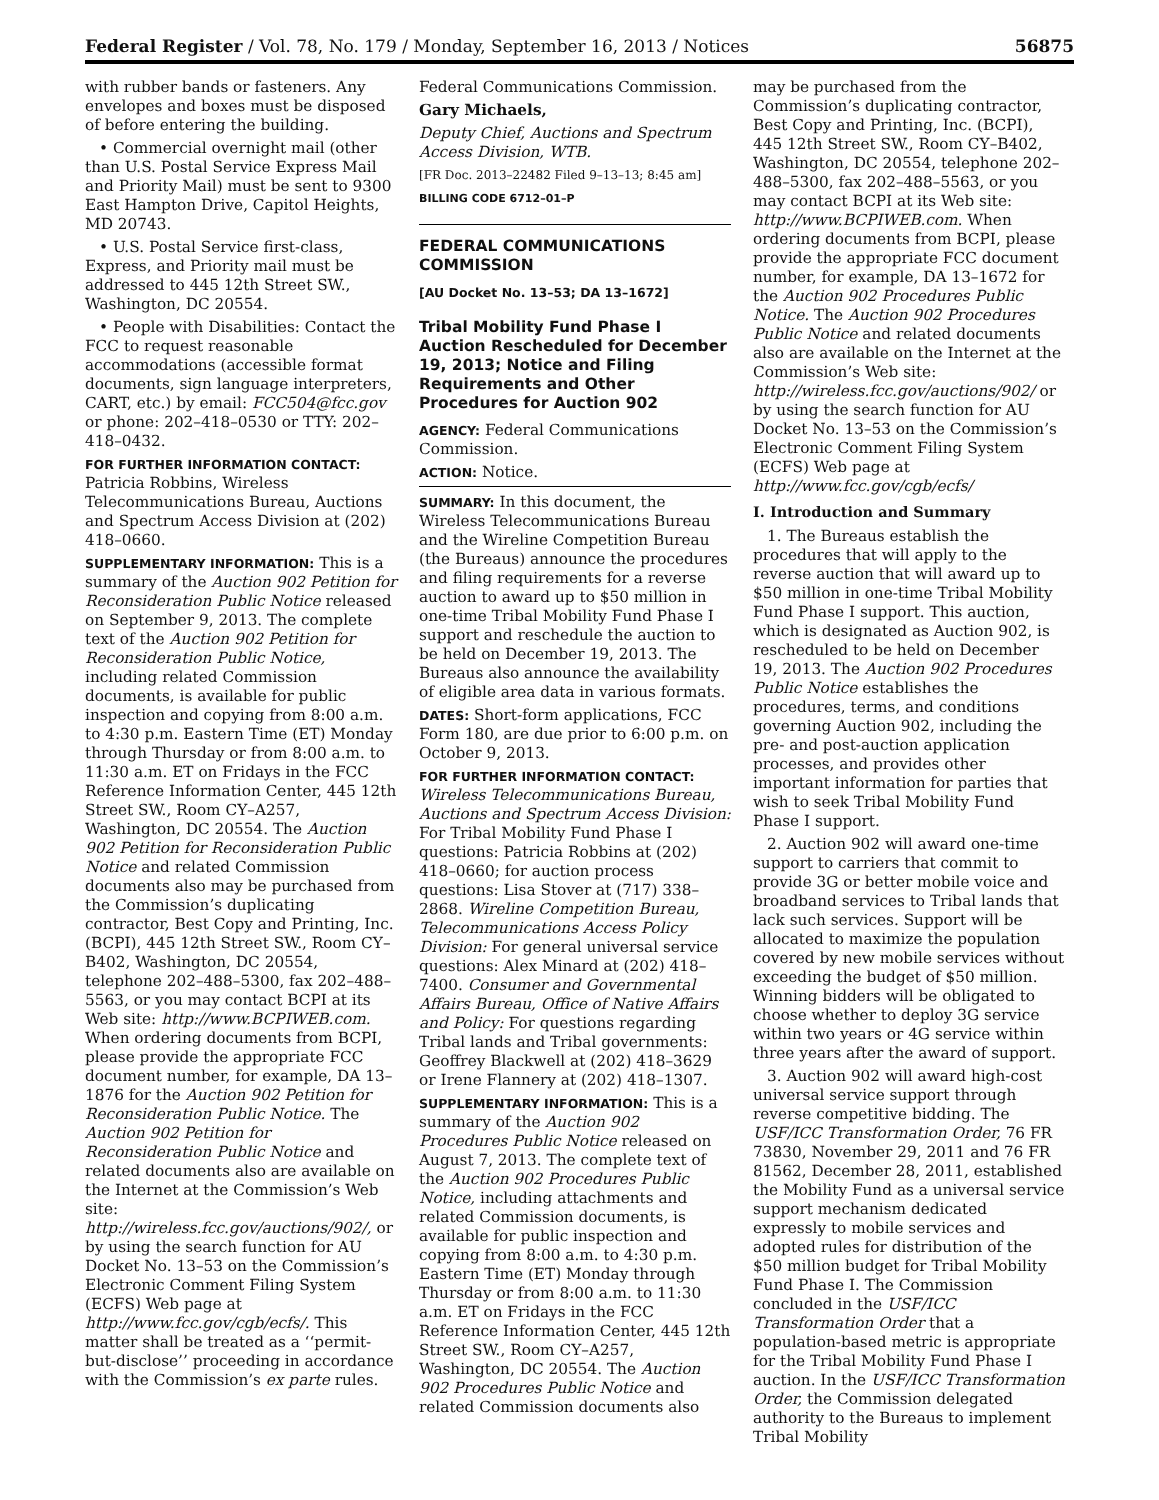Federal Register / Vol. 78, No. 179 / Monday, September 16, 2013 / Notices 56875
with rubber bands or fasteners. Any envelopes and boxes must be disposed of before entering the building.
• Commercial overnight mail (other than U.S. Postal Service Express Mail and Priority Mail) must be sent to 9300 East Hampton Drive, Capitol Heights, MD 20743.
• U.S. Postal Service first-class, Express, and Priority mail must be addressed to 445 12th Street SW., Washington, DC 20554.
• People with Disabilities: Contact the FCC to request reasonable accommodations (accessible format documents, sign language interpreters, CART, etc.) by email: FCC504@fcc.gov or phone: 202–418–0530 or TTY: 202–418–0432.
FOR FURTHER INFORMATION CONTACT: Patricia Robbins, Wireless Telecommunications Bureau, Auctions and Spectrum Access Division at (202) 418–0660.
SUPPLEMENTARY INFORMATION: This is a summary of the Auction 902 Petition for Reconsideration Public Notice released on September 9, 2013. The complete text of the Auction 902 Petition for Reconsideration Public Notice, including related Commission documents, is available for public inspection and copying from 8:00 a.m. to 4:30 p.m. Eastern Time (ET) Monday through Thursday or from 8:00 a.m. to 11:30 a.m. ET on Fridays in the FCC Reference Information Center, 445 12th Street SW., Room CY–A257, Washington, DC 20554. The Auction 902 Petition for Reconsideration Public Notice and related Commission documents also may be purchased from the Commission’s duplicating contractor, Best Copy and Printing, Inc. (BCPI), 445 12th Street SW., Room CY–B402, Washington, DC 20554, telephone 202–488–5300, fax 202–488–5563, or you may contact BCPI at its Web site: http://www.BCPIWEB.com. When ordering documents from BCPI, please provide the appropriate FCC document number, for example, DA 13–1876 for the Auction 902 Petition for Reconsideration Public Notice. The Auction 902 Petition for Reconsideration Public Notice and related documents also are available on the Internet at the Commission’s Web site: http://wireless.fcc.gov/auctions/902/, or by using the search function for AU Docket No. 13–53 on the Commission’s Electronic Comment Filing System (ECFS) Web page at http://www.fcc.gov/cgb/ecfs/. This matter shall be treated as a ‘‘permit-but-disclose’’ proceeding in accordance with the Commission’s ex parte rules.
Federal Communications Commission.
Gary Michaels,
Deputy Chief, Auctions and Spectrum Access Division, WTB.
[FR Doc. 2013–22482 Filed 9–13–13; 8:45 am]
BILLING CODE 6712–01–P
FEDERAL COMMUNICATIONS COMMISSION
[AU Docket No. 13–53; DA 13–1672]
Tribal Mobility Fund Phase I Auction Rescheduled for December 19, 2013; Notice and Filing Requirements and Other Procedures for Auction 902
AGENCY: Federal Communications Commission.
ACTION: Notice.
SUMMARY: In this document, the Wireless Telecommunications Bureau and the Wireline Competition Bureau (the Bureaus) announce the procedures and filing requirements for a reverse auction to award up to $50 million in one-time Tribal Mobility Fund Phase I support and reschedule the auction to be held on December 19, 2013. The Bureaus also announce the availability of eligible area data in various formats.
DATES: Short-form applications, FCC Form 180, are due prior to 6:00 p.m. on October 9, 2013.
FOR FURTHER INFORMATION CONTACT: Wireless Telecommunications Bureau, Auctions and Spectrum Access Division: For Tribal Mobility Fund Phase I questions: Patricia Robbins at (202) 418–0660; for auction process questions: Lisa Stover at (717) 338–2868. Wireline Competition Bureau, Telecommunications Access Policy Division: For general universal service questions: Alex Minard at (202) 418–7400. Consumer and Governmental Affairs Bureau, Office of Native Affairs and Policy: For questions regarding Tribal lands and Tribal governments: Geoffrey Blackwell at (202) 418–3629 or Irene Flannery at (202) 418–1307.
SUPPLEMENTARY INFORMATION: This is a summary of the Auction 902 Procedures Public Notice released on August 7, 2013. The complete text of the Auction 902 Procedures Public Notice, including attachments and related Commission documents, is available for public inspection and copying from 8:00 a.m. to 4:30 p.m. Eastern Time (ET) Monday through Thursday or from 8:00 a.m. to 11:30 a.m. ET on Fridays in the FCC Reference Information Center, 445 12th Street SW., Room CY–A257, Washington, DC 20554. The Auction 902 Procedures Public Notice and related Commission documents also
may be purchased from the Commission’s duplicating contractor, Best Copy and Printing, Inc. (BCPI), 445 12th Street SW., Room CY–B402, Washington, DC 20554, telephone 202–488–5300, fax 202–488–5563, or you may contact BCPI at its Web site: http://www.BCPIWEB.com. When ordering documents from BCPI, please provide the appropriate FCC document number, for example, DA 13–1672 for the Auction 902 Procedures Public Notice. The Auction 902 Procedures Public Notice and related documents also are available on the Internet at the Commission’s Web site: http://wireless.fcc.gov/auctions/902/ or by using the search function for AU Docket No. 13–53 on the Commission’s Electronic Comment Filing System (ECFS) Web page at http://www.fcc.gov/cgb/ecfs/
I. Introduction and Summary
1. The Bureaus establish the procedures that will apply to the reverse auction that will award up to $50 million in one-time Tribal Mobility Fund Phase I support. This auction, which is designated as Auction 902, is rescheduled to be held on December 19, 2013. The Auction 902 Procedures Public Notice establishes the procedures, terms, and conditions governing Auction 902, including the pre- and post-auction application processes, and provides other important information for parties that wish to seek Tribal Mobility Fund Phase I support.
2. Auction 902 will award one-time support to carriers that commit to provide 3G or better mobile voice and broadband services to Tribal lands that lack such services. Support will be allocated to maximize the population covered by new mobile services without exceeding the budget of $50 million. Winning bidders will be obligated to choose whether to deploy 3G service within two years or 4G service within three years after the award of support.
3. Auction 902 will award high-cost universal service support through reverse competitive bidding. The USF/ICC Transformation Order, 76 FR 73830, November 29, 2011 and 76 FR 81562, December 28, 2011, established the Mobility Fund as a universal service support mechanism dedicated expressly to mobile services and adopted rules for distribution of the $50 million budget for Tribal Mobility Fund Phase I. The Commission concluded in the USF/ICC Transformation Order that a population-based metric is appropriate for the Tribal Mobility Fund Phase I auction. In the USF/ICC Transformation Order, the Commission delegated authority to the Bureaus to implement Tribal Mobility